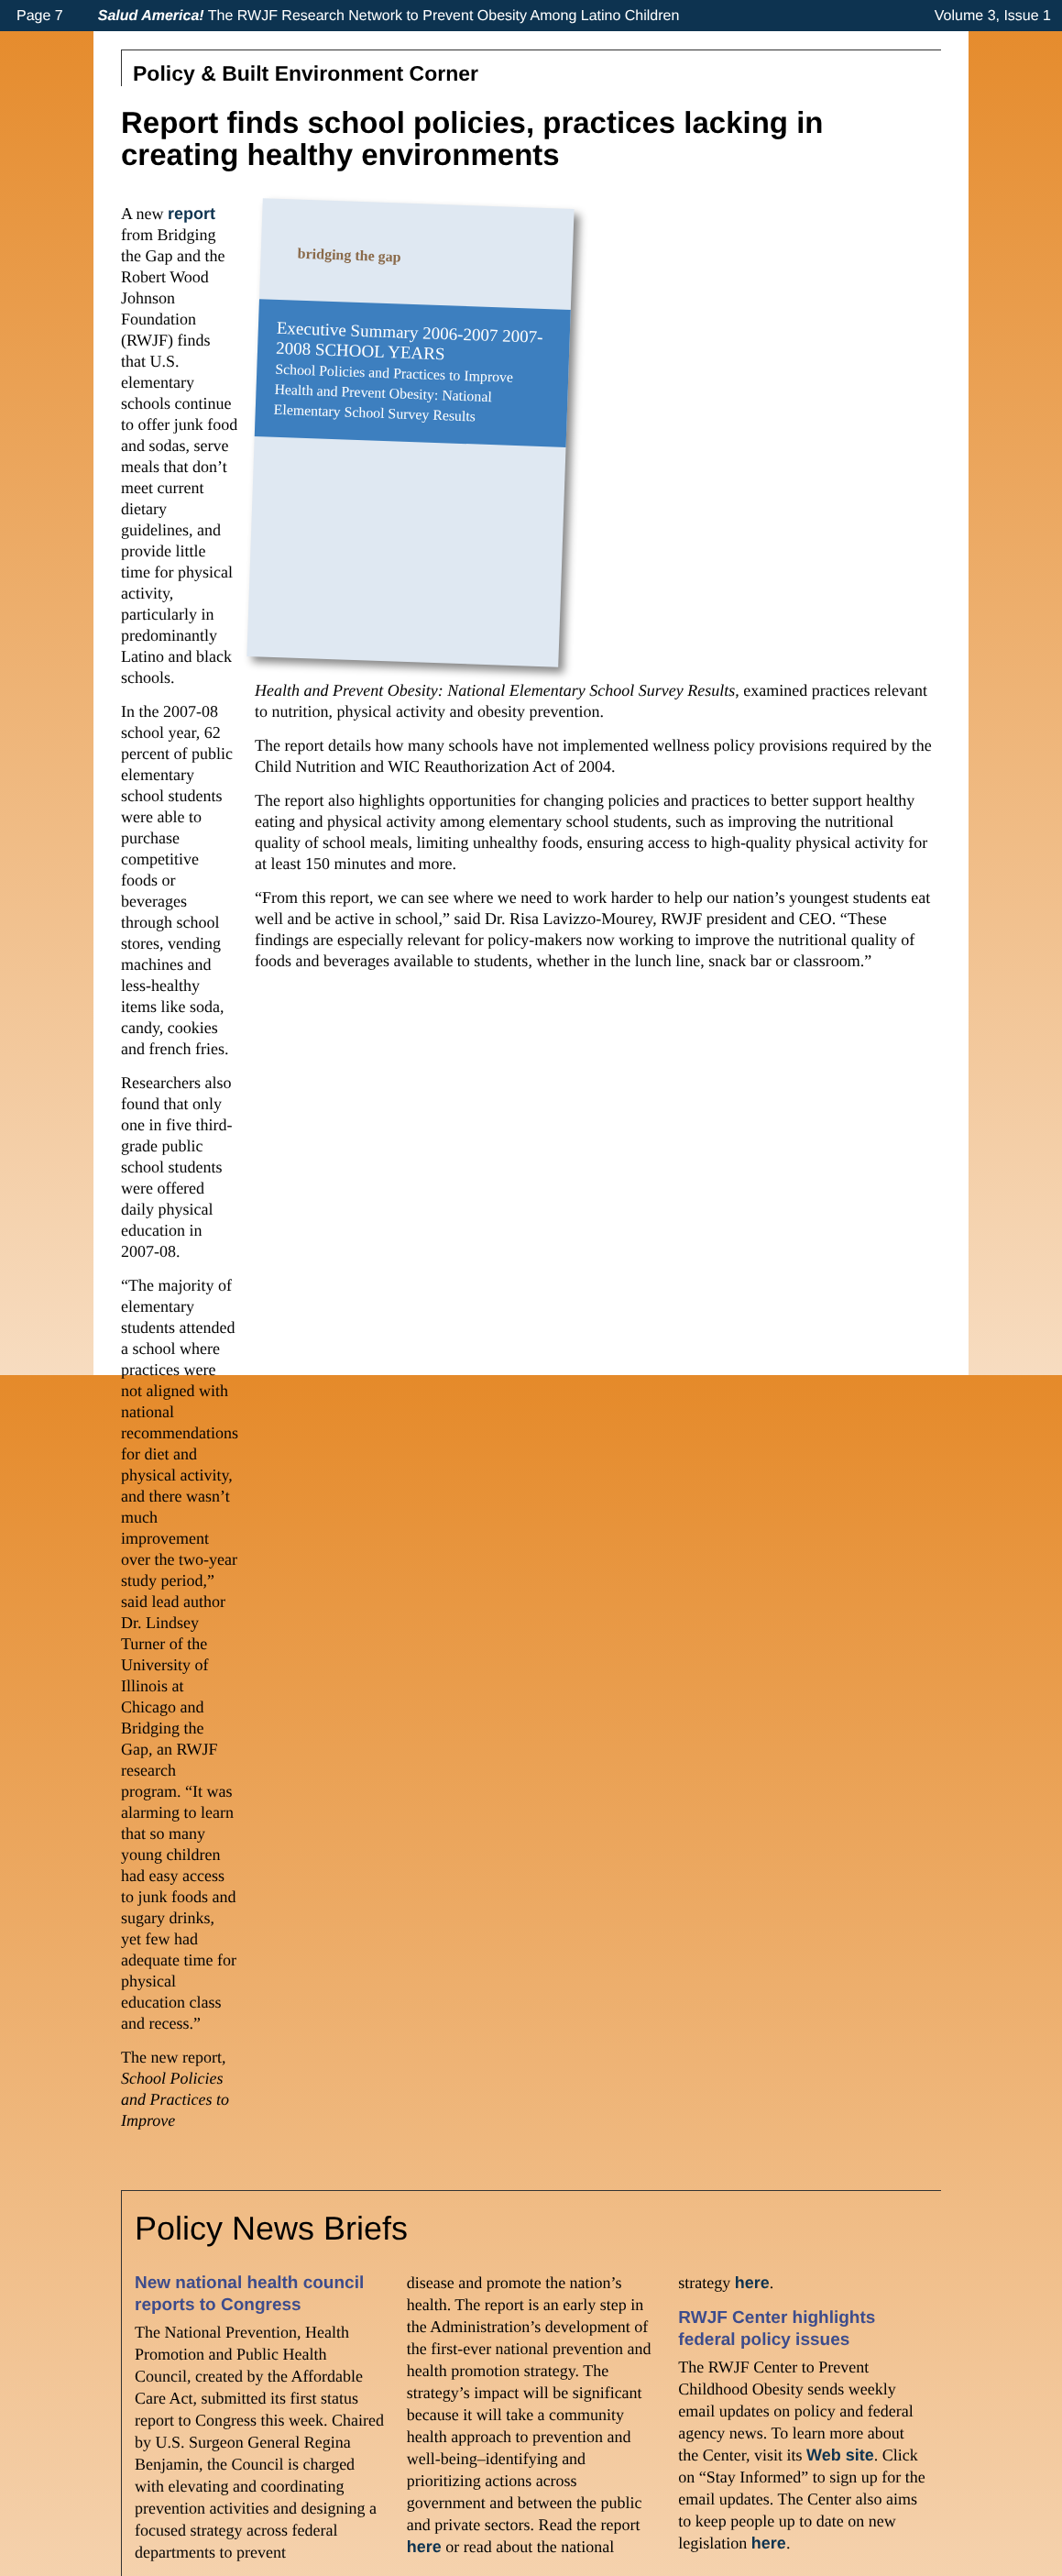Page 7 Salud America! The RWJF Research Network to Prevent Obesity Among Latino Children Volume 3, Issue 1
Policy & Built Environment Corner
Report finds school policies, practices lacking in creating healthy environments
A new report from Bridging the Gap and the Robert Wood Johnson Foundation (RWJF) finds that U.S. elementary schools continue to offer junk food and sodas, serve meals that don’t meet current dietary guidelines, and provide little time for physical activity, particularly in predominantly Latino and black schools.
In the 2007-08 school year, 62 percent of public elementary school students were able to purchase competitive foods or beverages through school stores, vending machines and less-healthy items like soda, candy, cookies and french fries.
Researchers also found that only one in five third-grade public school students were offered daily physical education in 2007-08.
“The majority of elementary students attended a school where practices were not aligned with national recommendations for diet and physical activity, and there wasn’t much improvement over the two-year study period,” said lead author Dr. Lindsey Turner of the University of Illinois at Chicago and Bridging the Gap, an RWJF research program. “It was alarming to learn that so many young children had easy access to junk foods and sugary drinks, yet few had adequate time for physical education class and recess.”
The new report, School Policies and Practices to Improve
bridging the gap
Executive Summary 2006-2007 2007-2008 SCHOOL YEARS
School Policies and Practices to Improve Health and Prevent Obesity: National Elementary School Survey Results
Health and Prevent Obesity: National Elementary School Survey Results, examined practices relevant to nutrition, physical activity and obesity prevention.
The report details how many schools have not implemented wellness policy provisions required by the Child Nutrition and WIC Reauthorization Act of 2004.
The report also highlights opportunities for changing policies and practices to better support healthy eating and physical activity among elementary school students, such as improving the nutritional quality of school meals, limiting unhealthy foods, ensuring access to high-quality physical activity for at least 150 minutes and more.
“From this report, we can see where we need to work harder to help our nation’s youngest students eat well and be active in school,” said Dr. Risa Lavizzo-Mourey, RWJF president and CEO. “These findings are especially relevant for policy-makers now working to improve the nutritional quality of foods and beverages available to students, whether in the lunch line, snack bar or classroom.”
Policy News Briefs
New national health council reports to Congress
The National Prevention, Health Promotion and Public Health Council, created by the Affordable Care Act, submitted its first status report to Congress this week. Chaired by U.S. Surgeon General Regina Benjamin, the Council is charged with elevating and coordinating prevention activities and designing a focused strategy across federal departments to prevent
disease and promote the nation’s health. The report is an early step in the Administration’s development of the first-ever national prevention and health promotion strategy. The strategy’s impact will be significant because it will take a community health approach to prevention and well-being–identifying and prioritizing actions across government and between the public and private sectors. Read the report here or read about the national
strategy here.
RWJF Center highlights federal policy issues
The RWJF Center to Prevent Childhood Obesity sends weekly email updates on policy and federal agency news. To learn more about the Center, visit its Web site. Click on “Stay Informed” to sign up for the email updates. The Center also aims to keep people up to date on new legislation here.